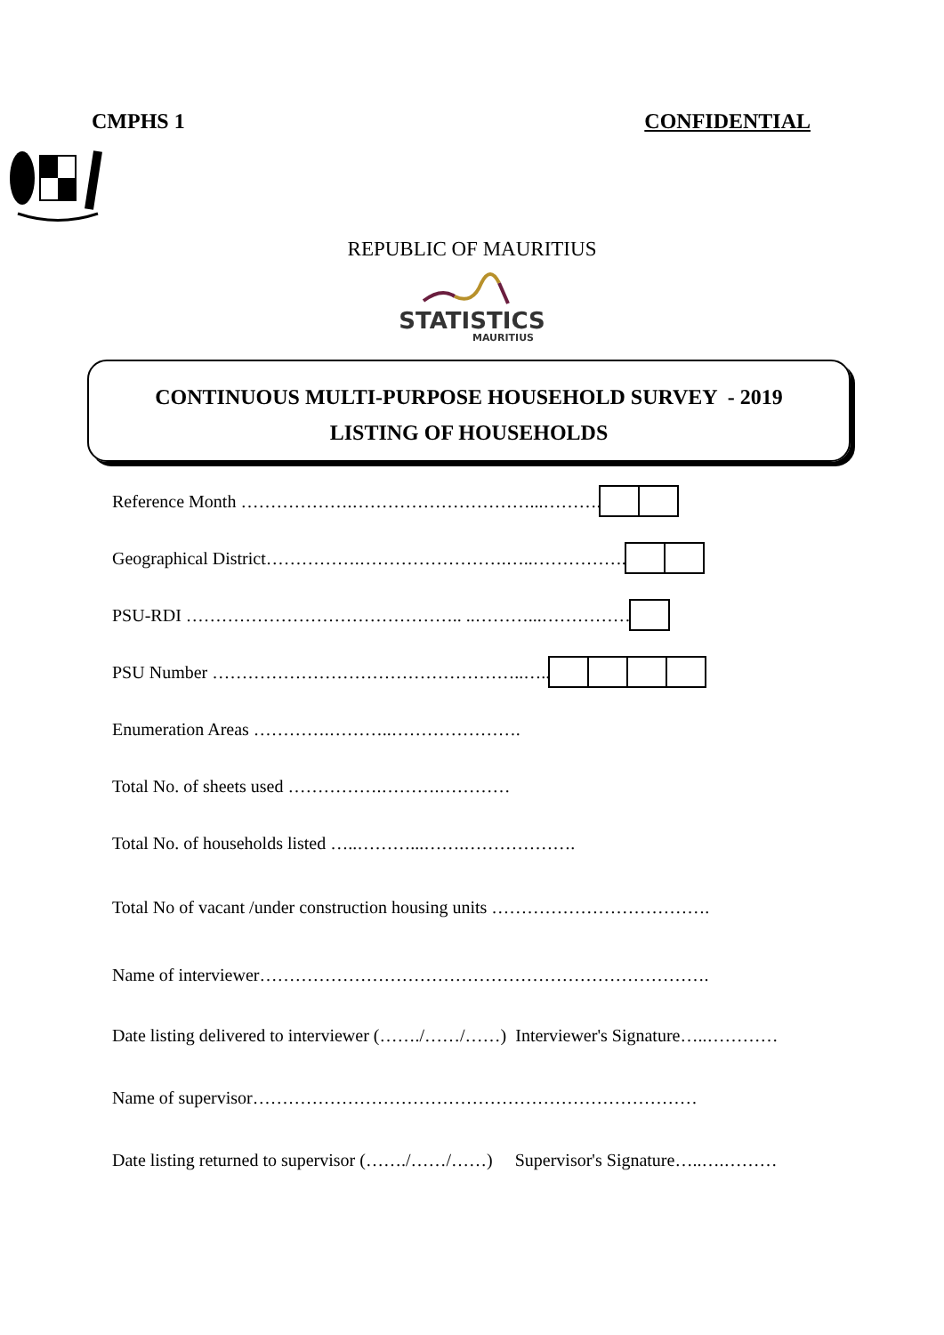CMPHS 1 CONFIDENTIAL
REPUBLIC OF MAURITIUS
STATISTICS
MAURITIUS
CONTINUOUS MULTI-PURPOSE HOUSEHOLD SURVEY - 2019
LISTING OF HOUSEHOLDS
Reference Month ……………….…………………………...……….
Geographical District…………….…………………….…..…………….
PSU-RDI ……………………………………….. ..………...……………
PSU Number ……………………………………………..…..
Enumeration Areas ………….………..………………….
Total No. of sheets used …………….……….…………
Total No. of households listed …..………...…….……………….
Total No of vacant /under construction housing units ……………………………….
Name of interviewer………………………………………………………………….
Date listing delivered to interviewer (……./……/……) Interviewer's Signature…..…………
Name of supervisor…………………………………………………………………
Date listing returned to supervisor (……./……/……) Supervisor's Signature…..….………